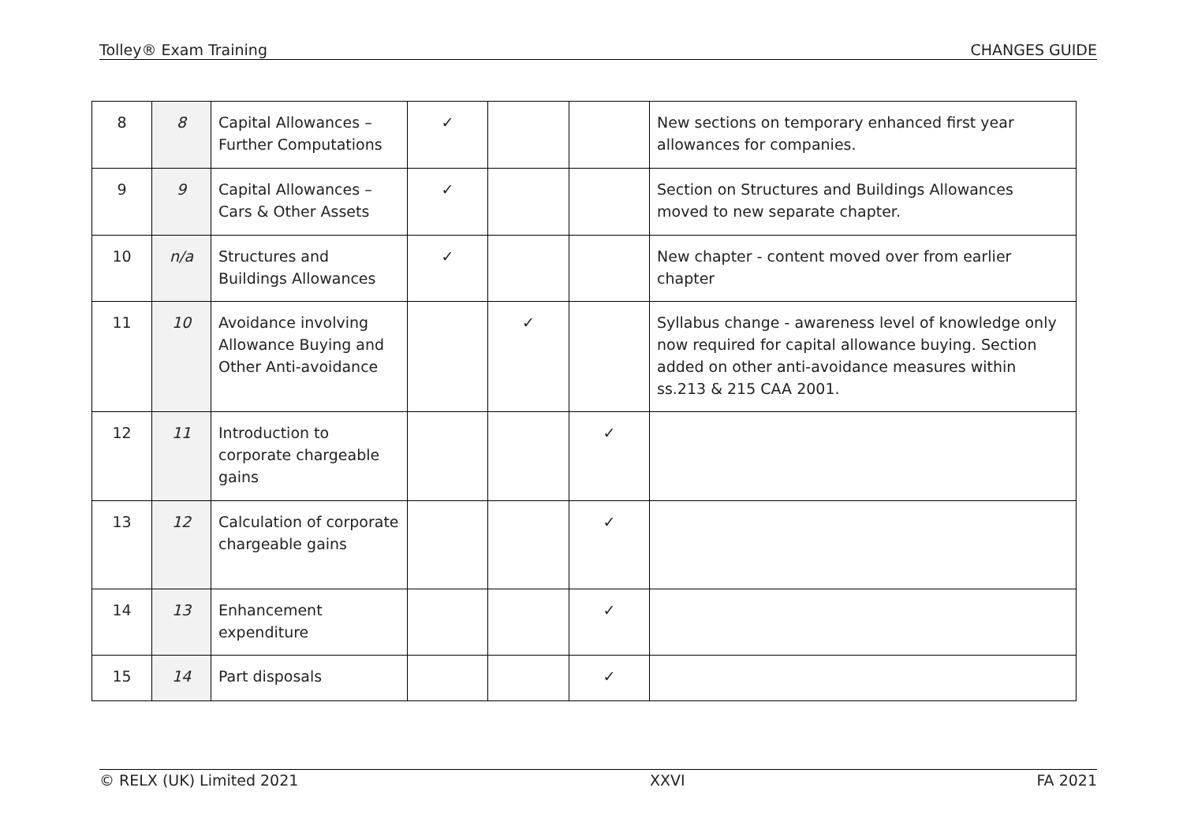Tolley® Exam Training CHANGES GUIDE
| 8 | 8 | Capital Allowances – Further Computations | ✓ | | | New sections on temporary enhanced first year allowances for companies. |
| 9 | 9 | Capital Allowances – Cars & Other Assets | ✓ | | | Section on Structures and Buildings Allowances moved to new separate chapter. |
| 10 | n/a | Structures and Buildings Allowances | ✓ | | | New chapter - content moved over from earlier chapter |
| 11 | 10 | Avoidance involving Allowance Buying and Other Anti-avoidance | | ✓ | | Syllabus change - awareness level of knowledge only now required for capital allowance buying. Section added on other anti-avoidance measures within ss.213 & 215 CAA 2001. |
| 12 | 11 | Introduction to corporate chargeable gains | | | ✓ | |
| 13 | 12 | Calculation of corporate chargeable gains | | | ✓ | |
| 14 | 13 | Enhancement expenditure | | | ✓ | |
| 15 | 14 | Part disposals | | | ✓ | |
© RELX (UK) Limited 2021 XXVI FA 2021